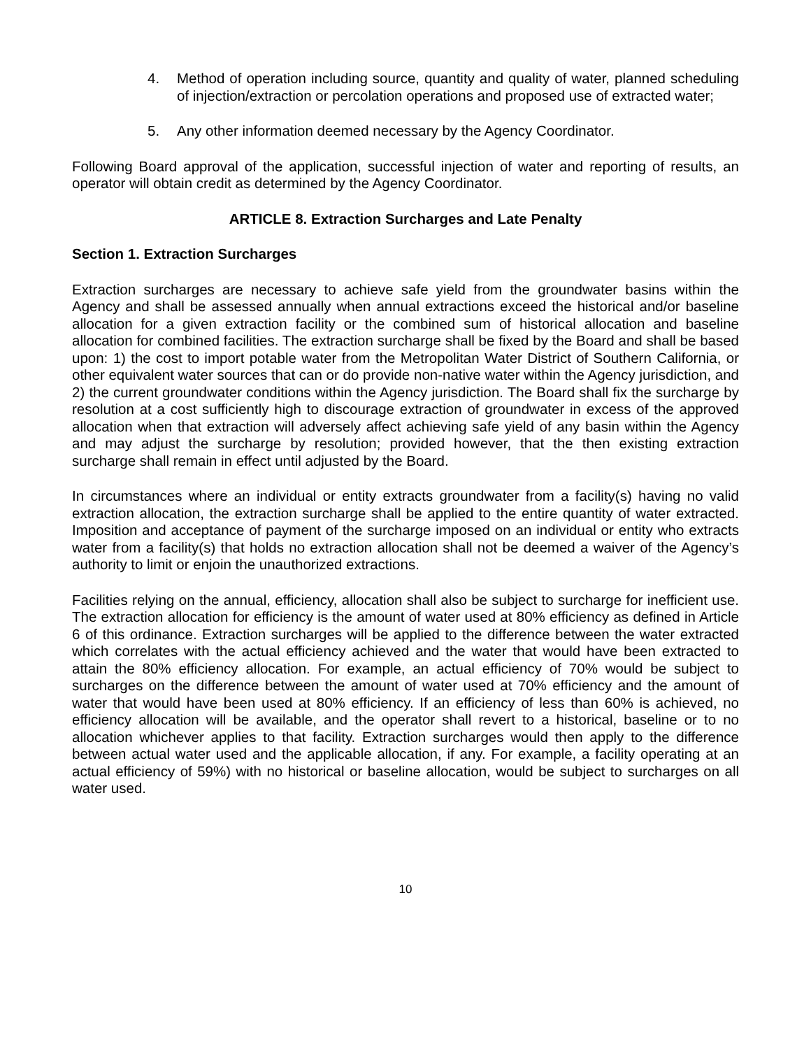4. Method of operation including source, quantity and quality of water, planned scheduling of injection/extraction or percolation operations and proposed use of extracted water;
5. Any other information deemed necessary by the Agency Coordinator.
Following Board approval of the application, successful injection of water and reporting of results, an operator will obtain credit as determined by the Agency Coordinator.
ARTICLE 8. Extraction Surcharges and Late Penalty
Section 1. Extraction Surcharges
Extraction surcharges are necessary to achieve safe yield from the groundwater basins within the Agency and shall be assessed annually when annual extractions exceed the historical and/or baseline allocation for a given extraction facility or the combined sum of historical allocation and baseline allocation for combined facilities. The extraction surcharge shall be fixed by the Board and shall be based upon: 1) the cost to import potable water from the Metropolitan Water District of Southern California, or other equivalent water sources that can or do provide non-native water within the Agency jurisdiction, and 2) the current groundwater conditions within the Agency jurisdiction. The Board shall fix the surcharge by resolution at a cost sufficiently high to discourage extraction of groundwater in excess of the approved allocation when that extraction will adversely affect achieving safe yield of any basin within the Agency and may adjust the surcharge by resolution; provided however, that the then existing extraction surcharge shall remain in effect until adjusted by the Board.
In circumstances where an individual or entity extracts groundwater from a facility(s) having no valid extraction allocation, the extraction surcharge shall be applied to the entire quantity of water extracted. Imposition and acceptance of payment of the surcharge imposed on an individual or entity who extracts water from a facility(s) that holds no extraction allocation shall not be deemed a waiver of the Agency’s authority to limit or enjoin the unauthorized extractions.
Facilities relying on the annual, efficiency, allocation shall also be subject to surcharge for inefficient use. The extraction allocation for efficiency is the amount of water used at 80% efficiency as defined in Article 6 of this ordinance. Extraction surcharges will be applied to the difference between the water extracted which correlates with the actual efficiency achieved and the water that would have been extracted to attain the 80% efficiency allocation. For example, an actual efficiency of 70% would be subject to surcharges on the difference between the amount of water used at 70% efficiency and the amount of water that would have been used at 80% efficiency. If an efficiency of less than 60% is achieved, no efficiency allocation will be available, and the operator shall revert to a historical, baseline or to no allocation whichever applies to that facility. Extraction surcharges would then apply to the difference between actual water used and the applicable allocation, if any. For example, a facility operating at an actual efficiency of 59%) with no historical or baseline allocation, would be subject to surcharges on all water used.
10